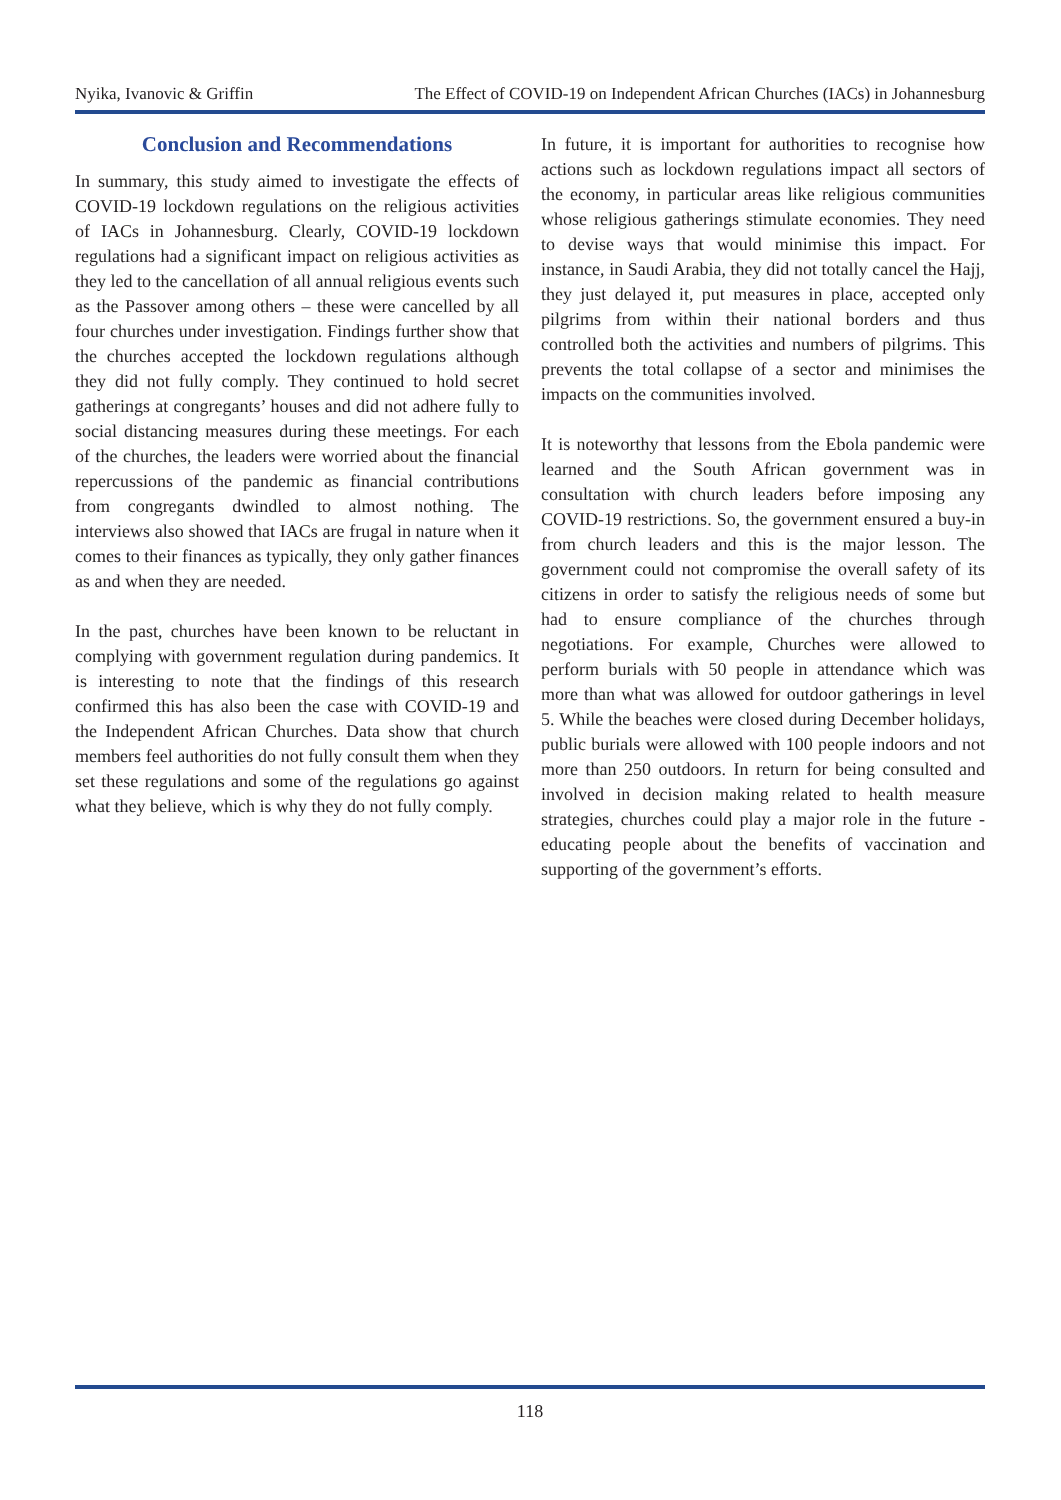Nyika, Ivanovic & Griffin The Effect of COVID-19 on Independent African Churches (IACs) in Johannesburg
Conclusion and Recommendations
In summary, this study aimed to investigate the effects of COVID-19 lockdown regulations on the religious activities of IACs in Johannesburg. Clearly, COVID-19 lockdown regulations had a significant impact on religious activities as they led to the cancellation of all annual religious events such as the Passover among others – these were cancelled by all four churches under investigation. Findings further show that the churches accepted the lockdown regulations although they did not fully comply. They continued to hold secret gatherings at congregants’ houses and did not adhere fully to social distancing measures during these meetings. For each of the churches, the leaders were worried about the financial repercussions of the pandemic as financial contributions from congregants dwindled to almost nothing. The interviews also showed that IACs are frugal in nature when it comes to their finances as typically, they only gather finances as and when they are needed.
In the past, churches have been known to be reluctant in complying with government regulation during pandemics. It is interesting to note that the findings of this research confirmed this has also been the case with COVID-19 and the Independent African Churches. Data show that church members feel authorities do not fully consult them when they set these regulations and some of the regulations go against what they believe, which is why they do not fully comply.
In future, it is important for authorities to recognise how actions such as lockdown regulations impact all sectors of the economy, in particular areas like religious communities whose religious gatherings stimulate economies. They need to devise ways that would minimise this impact. For instance, in Saudi Arabia, they did not totally cancel the Hajj, they just delayed it, put measures in place, accepted only pilgrims from within their national borders and thus controlled both the activities and numbers of pilgrims. This prevents the total collapse of a sector and minimises the impacts on the communities involved.
It is noteworthy that lessons from the Ebola pandemic were learned and the South African government was in consultation with church leaders before imposing any COVID-19 restrictions. So, the government ensured a buy-in from church leaders and this is the major lesson. The government could not compromise the overall safety of its citizens in order to satisfy the religious needs of some but had to ensure compliance of the churches through negotiations. For example, Churches were allowed to perform burials with 50 people in attendance which was more than what was allowed for outdoor gatherings in level 5. While the beaches were closed during December holidays, public burials were allowed with 100 people indoors and not more than 250 outdoors. In return for being consulted and involved in decision making related to health measure strategies, churches could play a major role in the future - educating people about the benefits of vaccination and supporting of the government’s efforts.
118